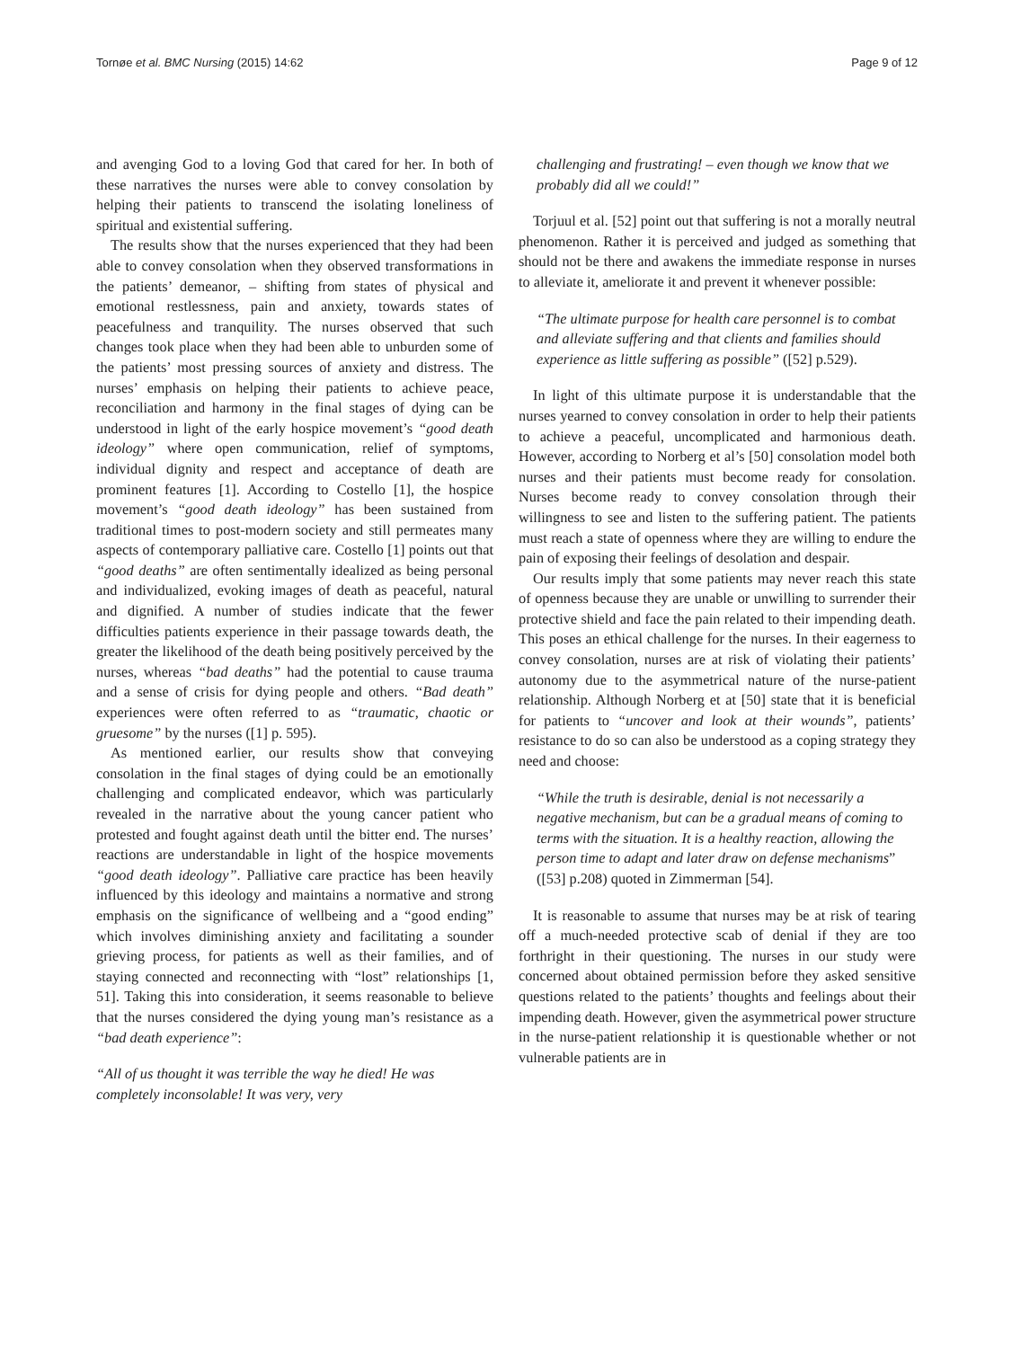Tornøe et al. BMC Nursing (2015) 14:62 Page 9 of 12
and avenging God to a loving God that cared for her. In both of these narratives the nurses were able to convey consolation by helping their patients to transcend the isolating loneliness of spiritual and existential suffering.
The results show that the nurses experienced that they had been able to convey consolation when they observed transformations in the patients’ demeanor, – shifting from states of physical and emotional restlessness, pain and anxiety, towards states of peacefulness and tranquility. The nurses observed that such changes took place when they had been able to unburden some of the patients’ most pressing sources of anxiety and distress. The nurses’ emphasis on helping their patients to achieve peace, reconciliation and harmony in the final stages of dying can be understood in light of the early hospice movement’s “good death ideology” where open communication, relief of symptoms, individual dignity and respect and acceptance of death are prominent features [1]. According to Costello [1], the hospice movement’s “good death ideology” has been sustained from traditional times to post-modern society and still permeates many aspects of contemporary palliative care. Costello [1] points out that “good deaths” are often sentimentally idealized as being personal and individualized, evoking images of death as peaceful, natural and dignified. A number of studies indicate that the fewer difficulties patients experience in their passage towards death, the greater the likelihood of the death being positively perceived by the nurses, whereas “bad deaths” had the potential to cause trauma and a sense of crisis for dying people and others. “Bad death” experiences were often referred to as “traumatic, chaotic or gruesome” by the nurses ([1] p. 595).
As mentioned earlier, our results show that conveying consolation in the final stages of dying could be an emotionally challenging and complicated endeavor, which was particularly revealed in the narrative about the young cancer patient who protested and fought against death until the bitter end. The nurses’ reactions are understandable in light of the hospice movements “good death ideology”. Palliative care practice has been heavily influenced by this ideology and maintains a normative and strong emphasis on the significance of wellbeing and a “good ending” which involves diminishing anxiety and facilitating a sounder grieving process, for patients as well as their families, and of staying connected and reconnecting with “lost” relationships [1, 51]. Taking this into consideration, it seems reasonable to believe that the nurses considered the dying young man’s resistance as a “bad death experience”:
“All of us thought it was terrible the way he died! He was completely inconsolable! It was very, very
challenging and frustrating! – even though we know that we probably did all we could!”
Torjuul et al. [52] point out that suffering is not a morally neutral phenomenon. Rather it is perceived and judged as something that should not be there and awakens the immediate response in nurses to alleviate it, ameliorate it and prevent it whenever possible:
“The ultimate purpose for health care personnel is to combat and alleviate suffering and that clients and families should experience as little suffering as possible” ([52] p.529).
In light of this ultimate purpose it is understandable that the nurses yearned to convey consolation in order to help their patients to achieve a peaceful, uncomplicated and harmonious death. However, according to Norberg et al’s [50] consolation model both nurses and their patients must become ready for consolation. Nurses become ready to convey consolation through their willingness to see and listen to the suffering patient. The patients must reach a state of openness where they are willing to endure the pain of exposing their feelings of desolation and despair.
Our results imply that some patients may never reach this state of openness because they are unable or unwilling to surrender their protective shield and face the pain related to their impending death. This poses an ethical challenge for the nurses. In their eagerness to convey consolation, nurses are at risk of violating their patients’ autonomy due to the asymmetrical nature of the nurse-patient relationship. Although Norberg et at [50] state that it is beneficial for patients to “uncover and look at their wounds”, patients’ resistance to do so can also be understood as a coping strategy they need and choose:
“While the truth is desirable, denial is not necessarily a negative mechanism, but can be a gradual means of coming to terms with the situation. It is a healthy reaction, allowing the person time to adapt and later draw on defense mechanisms” ([53] p.208) quoted in Zimmerman [54].
It is reasonable to assume that nurses may be at risk of tearing off a much-needed protective scab of denial if they are too forthright in their questioning. The nurses in our study were concerned about obtained permission before they asked sensitive questions related to the patients’ thoughts and feelings about their impending death. However, given the asymmetrical power structure in the nurse-patient relationship it is questionable whether or not vulnerable patients are in